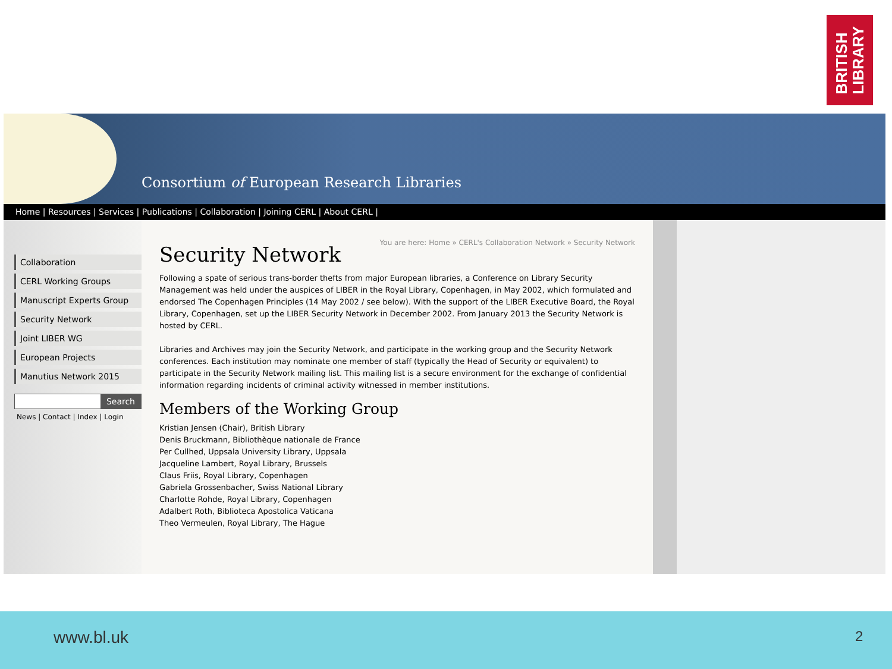BRITISH
LIBRARY
Consortium of European Research Libraries
Home | Resources | Services | Publications | Collaboration | Joining CERL | About CERL |
Collaboration
CERL Working Groups
Manuscript Experts Group
Security Network
Joint LIBER WG
European Projects
Manutius Network 2015
Search
News | Contact | Index | Login
You are here: Home » CERL's Collaboration Network » Security Network
Security Network
Following a spate of serious trans-border thefts from major European libraries, a Conference on Library Security Management was held under the auspices of LIBER in the Royal Library, Copenhagen, in May 2002, which formulated and endorsed The Copenhagen Principles (14 May 2002 / see below). With the support of the LIBER Executive Board, the Royal Library, Copenhagen, set up the LIBER Security Network in December 2002. From January 2013 the Security Network is hosted by CERL.
Libraries and Archives may join the Security Network, and participate in the working group and the Security Network conferences. Each institution may nominate one member of staff (typically the Head of Security or equivalent) to participate in the Security Network mailing list. This mailing list is a secure environment for the exchange of confidential information regarding incidents of criminal activity witnessed in member institutions.
Members of the Working Group
Kristian Jensen (Chair), British Library
Denis Bruckmann, Bibliothèque nationale de France
Per Cullhed, Uppsala University Library, Uppsala
Jacqueline Lambert, Royal Library, Brussels
Claus Friis, Royal Library, Copenhagen
Gabriela Grossenbacher, Swiss National Library
Charlotte Rohde, Royal Library, Copenhagen
Adalbert Roth, Biblioteca Apostolica Vaticana
Theo Vermeulen, Royal Library, The Hague
www.bl.uk 2